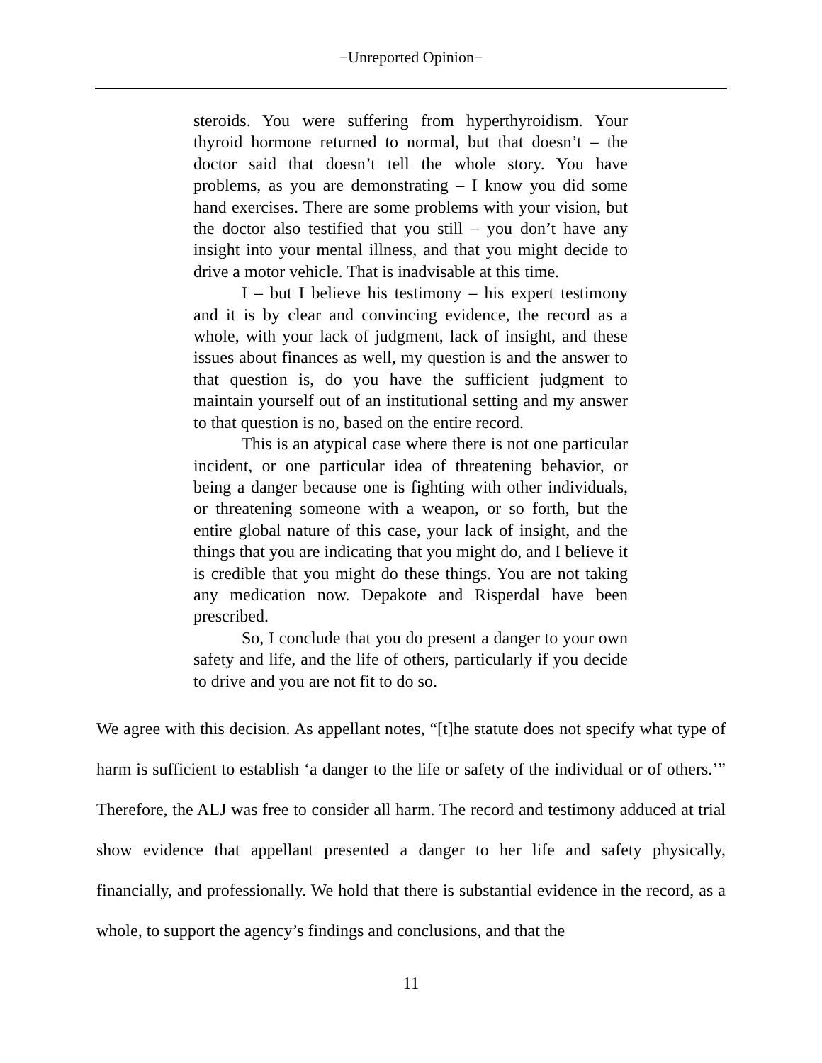−Unreported Opinion−
steroids. You were suffering from hyperthyroidism. Your thyroid hormone returned to normal, but that doesn’t – the doctor said that doesn’t tell the whole story. You have problems, as you are demonstrating – I know you did some hand exercises. There are some problems with your vision, but the doctor also testified that you still – you don’t have any insight into your mental illness, and that you might decide to drive a motor vehicle. That is inadvisable at this time.
I – but I believe his testimony – his expert testimony and it is by clear and convincing evidence, the record as a whole, with your lack of judgment, lack of insight, and these issues about finances as well, my question is and the answer to that question is, do you have the sufficient judgment to maintain yourself out of an institutional setting and my answer to that question is no, based on the entire record.
This is an atypical case where there is not one particular incident, or one particular idea of threatening behavior, or being a danger because one is fighting with other individuals, or threatening someone with a weapon, or so forth, but the entire global nature of this case, your lack of insight, and the things that you are indicating that you might do, and I believe it is credible that you might do these things. You are not taking any medication now. Depakote and Risperdal have been prescribed.
So, I conclude that you do present a danger to your own safety and life, and the life of others, particularly if you decide to drive and you are not fit to do so.
We agree with this decision. As appellant notes, “[t]he statute does not specify what type of harm is sufficient to establish ‘a danger to the life or safety of the individual or of others.’” Therefore, the ALJ was free to consider all harm. The record and testimony adduced at trial show evidence that appellant presented a danger to her life and safety physically, financially, and professionally. We hold that there is substantial evidence in the record, as a whole, to support the agency’s findings and conclusions, and that the
11